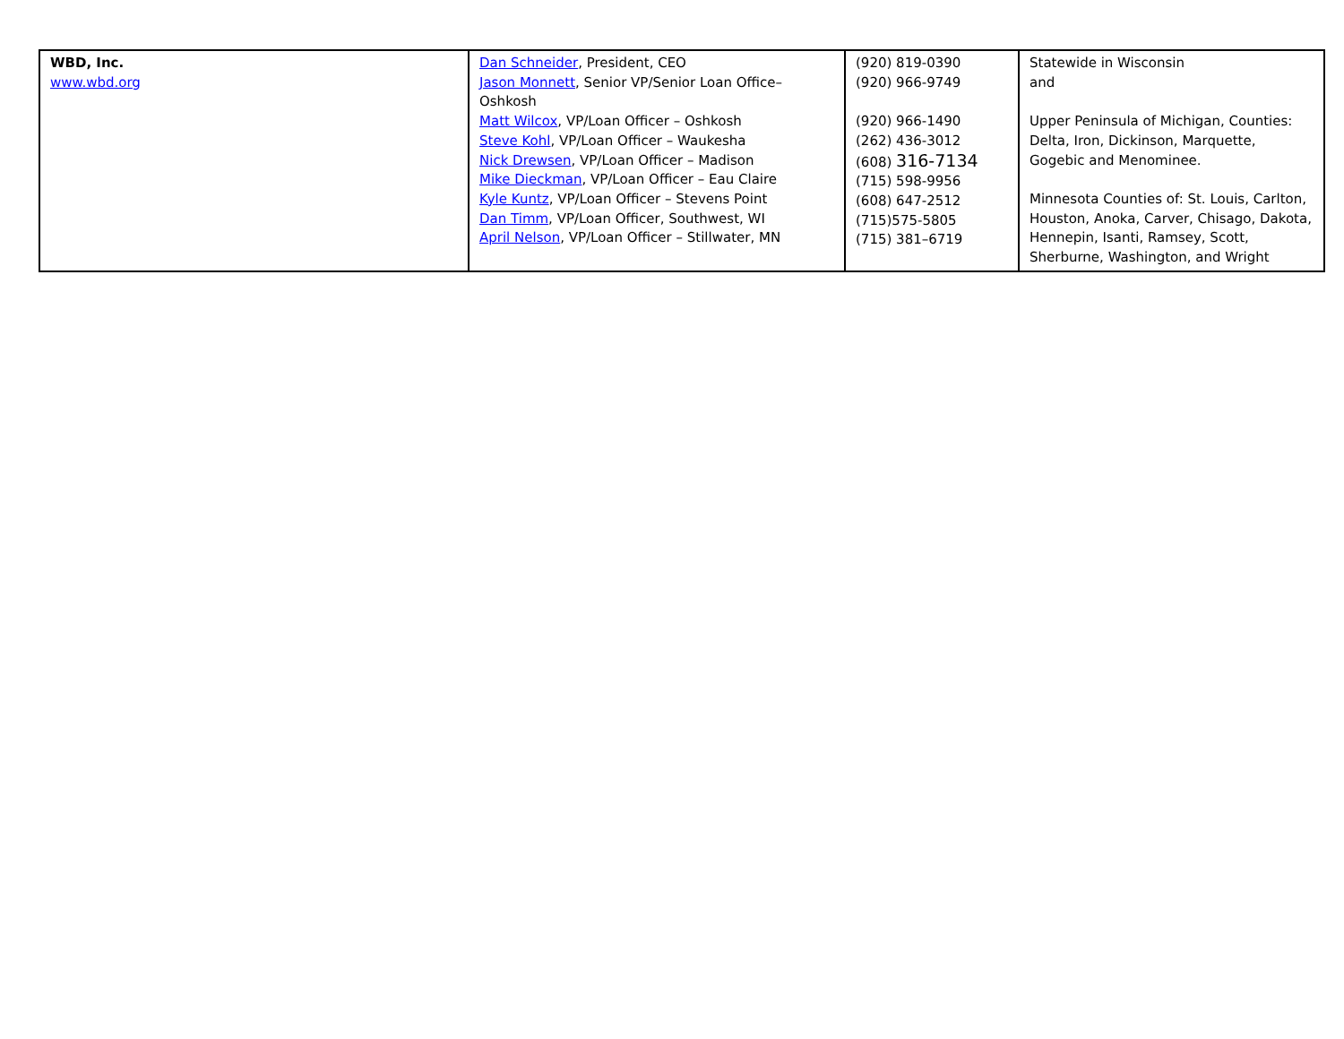| WBD, Inc. www.wbd.org | Dan Schneider , President, CEO Jason Monnett , Senior VP/Senior Loan Office–Oshkosh Matt Wilcox , VP/Loan Officer – Oshkosh Steve Kohl , VP/Loan Officer – Waukesha Nick Drewsen , VP/Loan Officer – Madison Mike Dieckman , VP/Loan Officer – Eau Claire Kyle Kuntz , VP/Loan Officer – Stevens Point Dan Timm , VP/Loan Officer, Southwest, WI April Nelson , VP/Loan Officer – Stillwater, MN | (920) 819-0390 (920) 966-9749 (920) 966-1490 (262) 436-3012 (608) 316-7134 (715) 598-9956 (608) 647-2512 (715)575-5805 (715) 381–6719 | Statewide in Wisconsin and Upper Peninsula of Michigan, Counties: Delta, Iron, Dickinson, Marquette, Gogebic and Menominee. Minnesota Counties of: St. Louis, Carlton, Houston, Anoka, Carver, Chisago, Dakota, Hennepin, Isanti, Ramsey, Scott, Sherburne, Washington, and Wright |